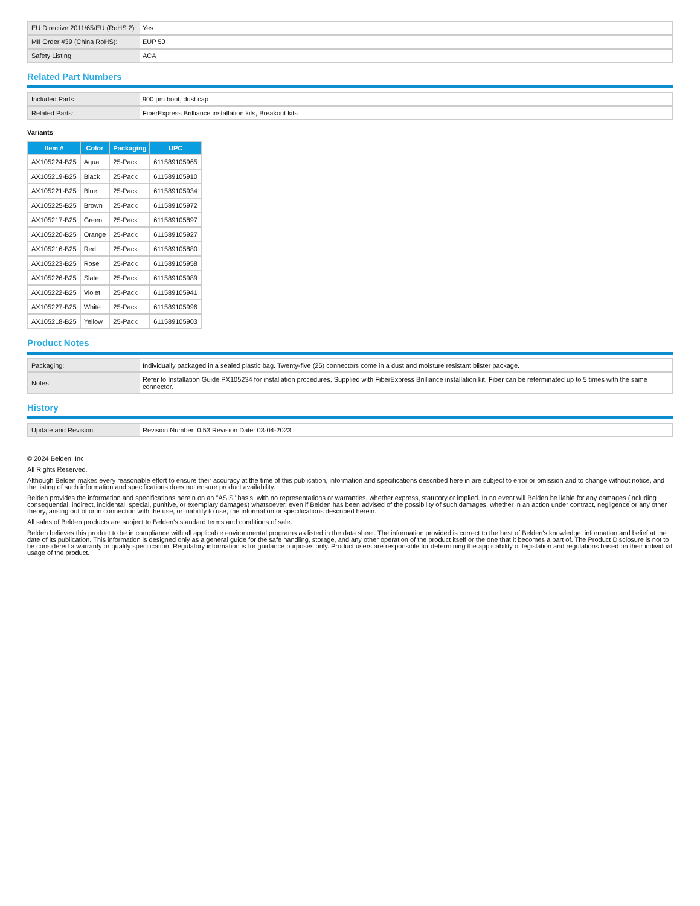| EU Directive 2011/65/EU (RoHS 2): | Yes |
| MII Order #39 (China RoHS): | EUP 50 |
| Safety Listing: | ACA |
Related Part Numbers
| Included Parts: | 900 µm boot, dust cap |
| Related Parts: | FiberExpress Brilliance installation kits, Breakout kits |
Variants
| Item # | Color | Packaging | UPC |
| --- | --- | --- | --- |
| AX105224-B25 | Aqua | 25-Pack | 611589105965 |
| AX105219-B25 | Black | 25-Pack | 611589105910 |
| AX105221-B25 | Blue | 25-Pack | 611589105934 |
| AX105225-B25 | Brown | 25-Pack | 611589105972 |
| AX105217-B25 | Green | 25-Pack | 611589105897 |
| AX105220-B25 | Orange | 25-Pack | 611589105927 |
| AX105216-B25 | Red | 25-Pack | 611589105880 |
| AX105223-B25 | Rose | 25-Pack | 611589105958 |
| AX105226-B25 | Slate | 25-Pack | 611589105989 |
| AX105222-B25 | Violet | 25-Pack | 611589105941 |
| AX105227-B25 | White | 25-Pack | 611589105996 |
| AX105218-B25 | Yellow | 25-Pack | 611589105903 |
Product Notes
| Packaging: | Individually packaged in a sealed plastic bag. Twenty-five (25) connectors come in a dust and moisture resistant blister package. |
| Notes: | Refer to Installation Guide PX105234 for installation procedures. Supplied with FiberExpress Brilliance installation kit. Fiber can be reterminated up to 5 times with the same connector. |
History
| Update and Revision: | Revision Number: 0.53 Revision Date: 03-04-2023 |
© 2024 Belden, Inc
All Rights Reserved.
Although Belden makes every reasonable effort to ensure their accuracy at the time of this publication, information and specifications described here in are subject to error or omission and to change without notice, and the listing of such information and specifications does not ensure product availability.
Belden provides the information and specifications herein on an "ASIS" basis, with no representations or warranties, whether express, statutory or implied. In no event will Belden be liable for any damages (including consequential, indirect, incidental, special, punitive, or exemplary damages) whatsoever, even if Belden has been advised of the possibility of such damages, whether in an action under contract, negligence or any other theory, arising out of or in connection with the use, or inability to use, the information or specifications described herein.
All sales of Belden products are subject to Belden's standard terms and conditions of sale.
Belden believes this product to be in compliance with all applicable environmental programs as listed in the data sheet. The information provided is correct to the best of Belden's knowledge, information and belief at the date of its publication. This information is designed only as a general guide for the safe handling, storage, and any other operation of the product itself or the one that it becomes a part of. The Product Disclosure is not to be considered a warranty or quality specification. Regulatory information is for guidance purposes only. Product users are responsible for determining the applicability of legislation and regulations based on their individual usage of the product.